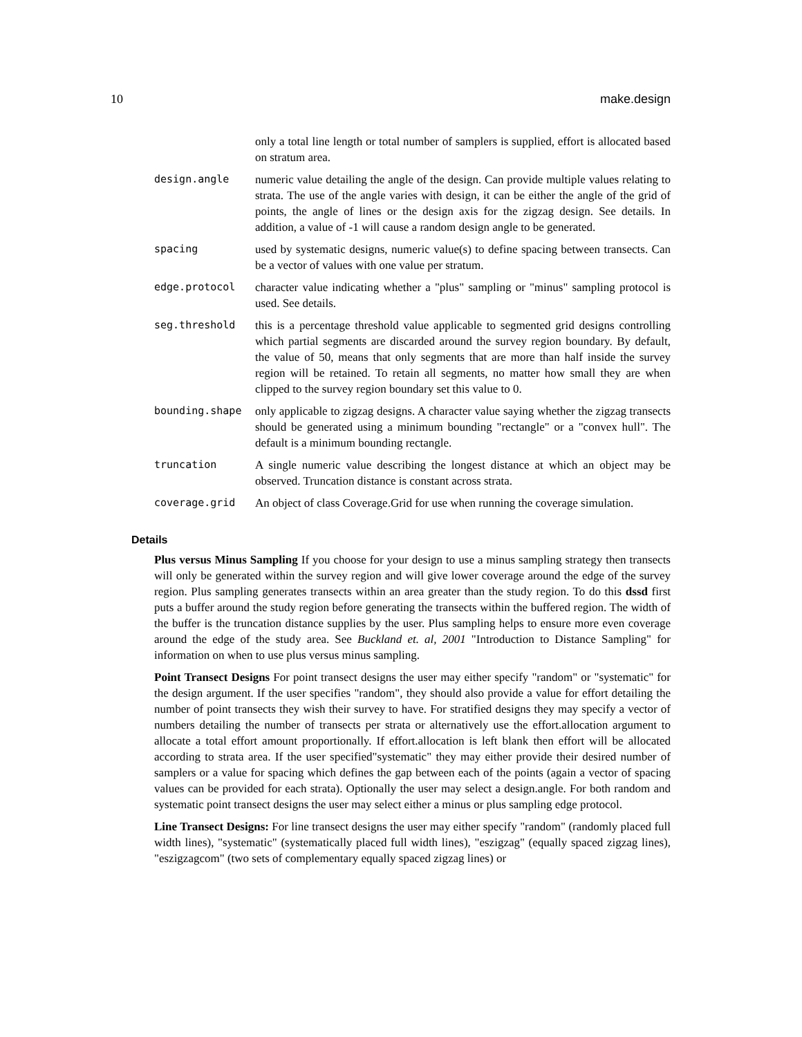10 make.design
only a total line length or total number of samplers is supplied, effort is allocated based on stratum area.
design.angle numeric value detailing the angle of the design. Can provide multiple values relating to strata. The use of the angle varies with design, it can be either the angle of the grid of points, the angle of lines or the design axis for the zigzag design. See details. In addition, a value of -1 will cause a random design angle to be generated.
spacing used by systematic designs, numeric value(s) to define spacing between transects. Can be a vector of values with one value per stratum.
edge.protocol character value indicating whether a "plus" sampling or "minus" sampling protocol is used. See details.
seg.threshold this is a percentage threshold value applicable to segmented grid designs controlling which partial segments are discarded around the survey region boundary. By default, the value of 50, means that only segments that are more than half inside the survey region will be retained. To retain all segments, no matter how small they are when clipped to the survey region boundary set this value to 0.
bounding.shape only applicable to zigzag designs. A character value saying whether the zigzag transects should be generated using a minimum bounding "rectangle" or a "convex hull". The default is a minimum bounding rectangle.
truncation A single numeric value describing the longest distance at which an object may be observed. Truncation distance is constant across strata.
coverage.grid An object of class Coverage.Grid for use when running the coverage simulation.
Details
Plus versus Minus Sampling If you choose for your design to use a minus sampling strategy then transects will only be generated within the survey region and will give lower coverage around the edge of the survey region. Plus sampling generates transects within an area greater than the study region. To do this dssd first puts a buffer around the study region before generating the transects within the buffered region. The width of the buffer is the truncation distance supplies by the user. Plus sampling helps to ensure more even coverage around the edge of the study area. See Buckland et. al, 2001 "Introduction to Distance Sampling" for information on when to use plus versus minus sampling.
Point Transect Designs For point transect designs the user may either specify "random" or "systematic" for the design argument. If the user specifies "random", they should also provide a value for effort detailing the number of point transects they wish their survey to have. For stratified designs they may specify a vector of numbers detailing the number of transects per strata or alternatively use the effort.allocation argument to allocate a total effort amount proportionally. If effort.allocation is left blank then effort will be allocated according to strata area. If the user specified"systematic" they may either provide their desired number of samplers or a value for spacing which defines the gap between each of the points (again a vector of spacing values can be provided for each strata). Optionally the user may select a design.angle. For both random and systematic point transect designs the user may select either a minus or plus sampling edge protocol.
Line Transect Designs: For line transect designs the user may either specify "random" (randomly placed full width lines), "systematic" (systematically placed full width lines), "eszigzag" (equally spaced zigzag lines), "eszigzagcom" (two sets of complementary equally spaced zigzag lines) or